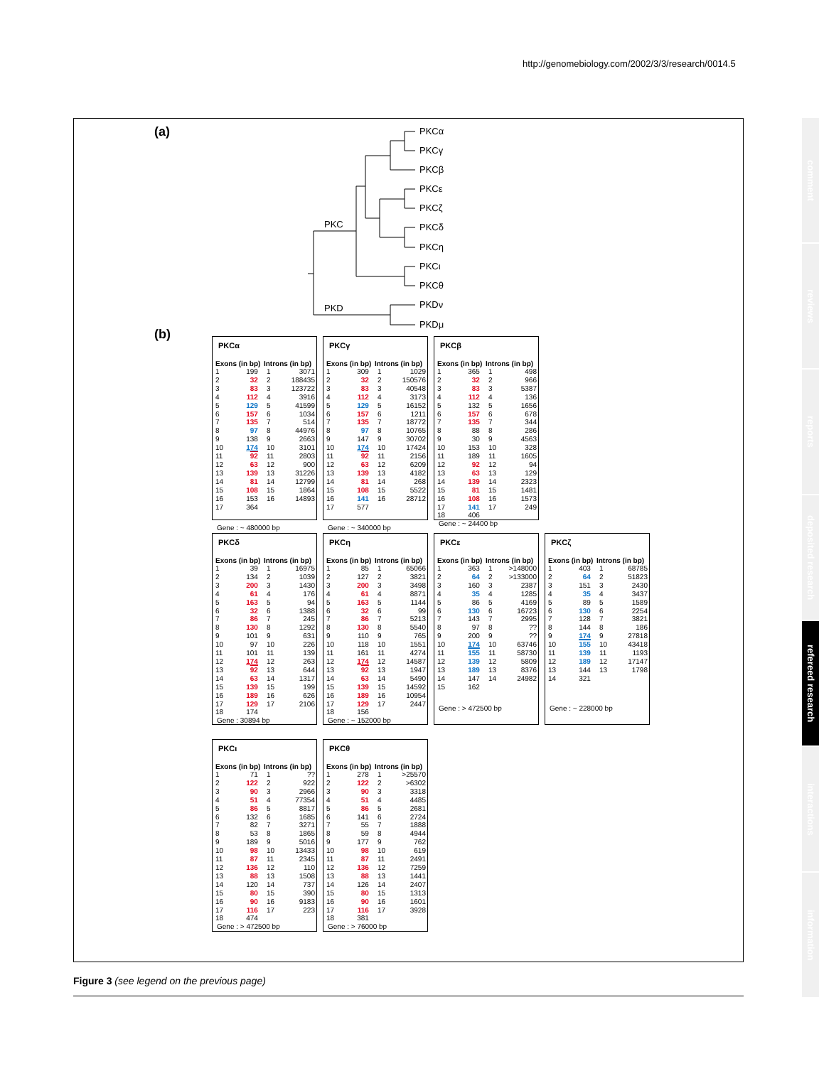http://genomebiology.com/2002/3/3/research/0014.5
(a)
PKCα
PKCγ
PKCβ
PKCε
PKCζ
PKCδ
PKCη
PKCι
PKCθ
PKDν
PKDμ
PKC
PKD
(b)
PKCα
| Exons (in bp) | | Introns (in bp) | |
| --- | --- | --- | --- |
| 1 | 199 | 1 | 3071 |
| 2 | 32 | 2 | 188435 |
| 3 | 83 | 3 | 123722 |
| 4 | 112 | 4 | 3916 |
| 5 | 129 | 5 | 41599 |
| 6 | 157 | 6 | 1034 |
| 7 | 135 | 7 | 514 |
| 8 | 97 | 8 | 44976 |
| 9 | 138 | 9 | 2663 |
| 10 | 174 | 10 | 3101 |
| 11 | 92 | 11 | 2803 |
| 12 | 63 | 12 | 900 |
| 13 | 139 | 13 | 31226 |
| 14 | 81 | 14 | 12799 |
| 15 | 108 | 15 | 1864 |
| 16 | 153 | 16 | 14893 |
| 17 | 364 | | |
Gene : ~ 480000 bp
PKCγ
| Exons (in bp) | | Introns (in bp) | |
| --- | --- | --- | --- |
| 1 | 309 | 1 | 1029 |
| 2 | 32 | 2 | 150576 |
| 3 | 83 | 3 | 40548 |
| 4 | 112 | 4 | 3173 |
| 5 | 129 | 5 | 16152 |
| 6 | 157 | 6 | 1211 |
| 7 | 135 | 7 | 18772 |
| 8 | 97 | 8 | 10765 |
| 9 | 147 | 9 | 30702 |
| 10 | 174 | 10 | 17424 |
| 11 | 92 | 11 | 2156 |
| 12 | 63 | 12 | 6209 |
| 13 | 139 | 13 | 4182 |
| 14 | 81 | 14 | 268 |
| 15 | 108 | 15 | 5522 |
| 16 | 141 | 16 | 28712 |
| 17 | 577 | | |
Gene : ~ 340000 bp
PKCβ
| Exons (in bp) | | Introns (in bp) | |
| --- | --- | --- | --- |
| 1 | 365 | 1 | 498 |
| 2 | 32 | 2 | 966 |
| 3 | 83 | 3 | 5387 |
| 4 | 112 | 4 | 136 |
| 5 | 132 | 5 | 1656 |
| 6 | 157 | 6 | 678 |
| 7 | 135 | 7 | 344 |
| 8 | 88 | 8 | 286 |
| 9 | 30 | 9 | 4563 |
| 10 | 153 | 10 | 328 |
| 11 | 189 | 11 | 1605 |
| 12 | 92 | 12 | 94 |
| 13 | 63 | 13 | 129 |
| 14 | 139 | 14 | 2323 |
| 15 | 81 | 15 | 1481 |
| 16 | 108 | 16 | 1573 |
| 17 | 141 | 17 | 249 |
| 18 | 406 | | |
Gene : ~ 24400 bp
PKCδ
| Exons (in bp) | | Introns (in bp) | |
| --- | --- | --- | --- |
| 1 | 39 | 1 | 16975 |
| 2 | 134 | 2 | 1039 |
| 3 | 200 | 3 | 1430 |
| 4 | 61 | 4 | 176 |
| 5 | 163 | 5 | 94 |
| 6 | 32 | 6 | 1388 |
| 7 | 86 | 7 | 245 |
| 8 | 130 | 8 | 1292 |
| 9 | 101 | 9 | 631 |
| 10 | 97 | 10 | 226 |
| 11 | 101 | 11 | 139 |
| 12 | 174 | 12 | 263 |
| 13 | 92 | 13 | 644 |
| 14 | 63 | 14 | 1317 |
| 15 | 139 | 15 | 199 |
| 16 | 189 | 16 | 626 |
| 17 | 129 | 17 | 2106 |
| 18 | 174 | | |
Gene : 30894 bp
PKCη
| Exons (in bp) | | Introns (in bp) | |
| --- | --- | --- | --- |
| 1 | 85 | 1 | 65066 |
| 2 | 127 | 2 | 3821 |
| 3 | 200 | 3 | 3498 |
| 4 | 61 | 4 | 8871 |
| 5 | 163 | 5 | 1144 |
| 6 | 32 | 6 | 99 |
| 7 | 86 | 7 | 5213 |
| 8 | 130 | 8 | 5540 |
| 9 | 110 | 9 | 765 |
| 10 | 118 | 10 | 1551 |
| 11 | 161 | 11 | 4274 |
| 12 | 174 | 12 | 14587 |
| 13 | 92 | 13 | 1947 |
| 14 | 63 | 14 | 5490 |
| 15 | 139 | 15 | 14592 |
| 16 | 189 | 16 | 10954 |
| 17 | 129 | 17 | 2447 |
| 18 | 156 | | |
Gene : ~ 152000 bp
PKCε
| Exons (in bp) | | Introns (in bp) | |
| --- | --- | --- | --- |
| 1 | 363 | 1 | >148000 |
| 2 | 64 | 2 | >133000 |
| 3 | 160 | 3 | 2387 |
| 4 | 35 | 4 | 1285 |
| 5 | 86 | 5 | 4169 |
| 6 | 130 | 6 | 16723 |
| 7 | 143 | 7 | 2995 |
| 8 | 97 | 8 | ?? |
| 9 | 200 | 9 | ?? |
| 10 | 174 | 10 | 63746 |
| 11 | 155 | 11 | 58730 |
| 12 | 139 | 12 | 5809 |
| 13 | 189 | 13 | 8376 |
| 14 | 147 | 14 | 24982 |
| 15 | 162 | | |
Gene : > 472500 bp
PKCζ
| Exons (in bp) | | Introns (in bp) | |
| --- | --- | --- | --- |
| 1 | 403 | 1 | 68785 |
| 2 | 64 | 2 | 51823 |
| 3 | 151 | 3 | 2430 |
| 4 | 35 | 4 | 3437 |
| 5 | 89 | 5 | 1589 |
| 6 | 130 | 6 | 2254 |
| 7 | 128 | 7 | 3821 |
| 8 | 144 | 8 | 186 |
| 9 | 174 | 9 | 27818 |
| 10 | 155 | 10 | 43418 |
| 11 | 139 | 11 | 1193 |
| 12 | 189 | 12 | 17147 |
| 13 | 144 | 13 | 1798 |
| 14 | 321 | | |
Gene : ~ 228000 bp
PKCι
| Exons (in bp) | | Introns (in bp) | |
| --- | --- | --- | --- |
| 1 | 71 | 1 | ?? |
| 2 | 122 | 2 | 922 |
| 3 | 90 | 3 | 2966 |
| 4 | 51 | 4 | 77354 |
| 5 | 86 | 5 | 8817 |
| 6 | 132 | 6 | 1685 |
| 7 | 82 | 7 | 3271 |
| 8 | 53 | 8 | 1865 |
| 9 | 189 | 9 | 5016 |
| 10 | 98 | 10 | 13433 |
| 11 | 87 | 11 | 2345 |
| 12 | 136 | 12 | 110 |
| 13 | 88 | 13 | 1508 |
| 14 | 120 | 14 | 737 |
| 15 | 80 | 15 | 390 |
| 16 | 90 | 16 | 9183 |
| 17 | 116 | 17 | 223 |
| 18 | 474 | | |
Gene : > 472500 bp
PKCθ
| Exons (in bp) | | Introns (in bp) | |
| --- | --- | --- | --- |
| 1 | 278 | 1 | >25570 |
| 2 | 122 | 2 | >6302 |
| 3 | 90 | 3 | 3318 |
| 4 | 51 | 4 | 4485 |
| 5 | 86 | 5 | 2681 |
| 6 | 141 | 6 | 2724 |
| 7 | 55 | 7 | 1888 |
| 8 | 59 | 8 | 4944 |
| 9 | 177 | 9 | 762 |
| 10 | 98 | 10 | 619 |
| 11 | 87 | 11 | 2491 |
| 12 | 136 | 12 | 7259 |
| 13 | 88 | 13 | 1441 |
| 14 | 126 | 14 | 2407 |
| 15 | 80 | 15 | 1313 |
| 16 | 90 | 16 | 1601 |
| 17 | 116 | 17 | 3928 |
| 18 | 381 | | |
Gene : > 76000 bp
Figure 3 (see legend on the previous page)
comment
reviews
reports
deposited research
refereed research
interactions
information